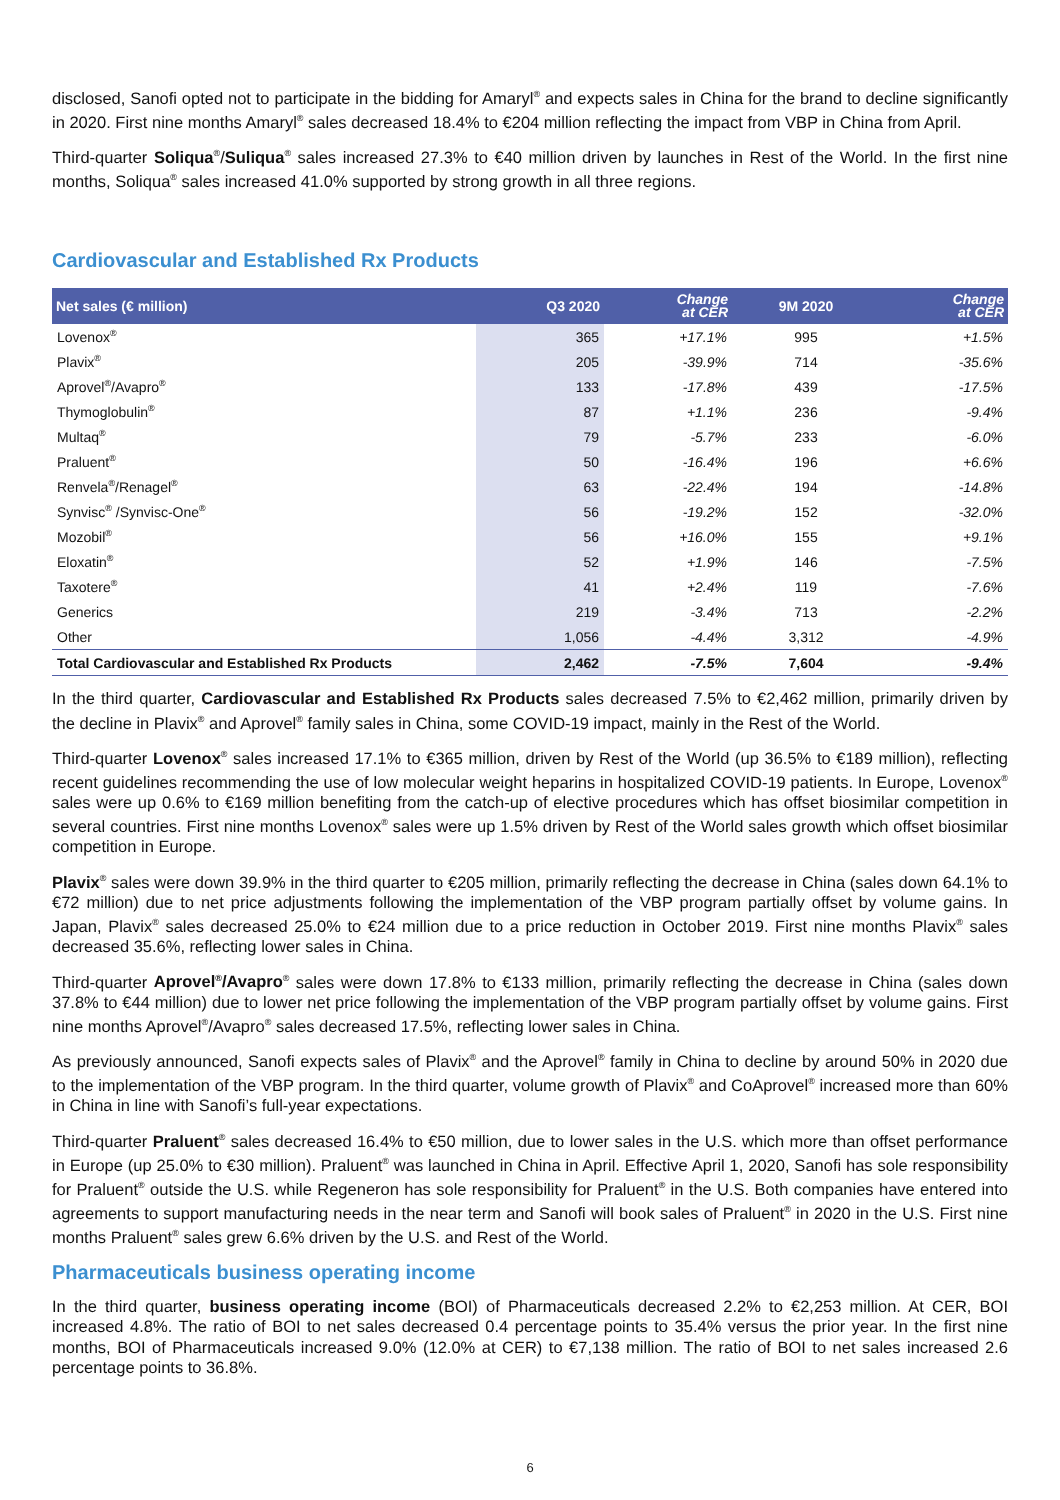disclosed, Sanofi opted not to participate in the bidding for Amaryl<sup>®</sup> and expects sales in China for the brand to decline significantly in 2020. First nine months Amaryl<sup>®</sup> sales decreased 18.4% to €204 million reflecting the impact from VBP in China from April.
Third-quarter Soliqua<sup>®</sup>/Suliqua<sup>®</sup> sales increased 27.3% to €40 million driven by launches in Rest of the World. In the first nine months, Soliqua<sup>®</sup> sales increased 41.0% supported by strong growth in all three regions.
Cardiovascular and Established Rx Products
| Net sales (€ million) | Q3 2020 | Change at CER | 9M 2020 | Change at CER |
| --- | --- | --- | --- | --- |
| Lovenox<sup>®</sup> | 365 | +17.1% | 995 | +1.5% |
| Plavix<sup>®</sup> | 205 | -39.9% | 714 | -35.6% |
| Aprovel<sup>®</sup>/Avapro<sup>®</sup> | 133 | -17.8% | 439 | -17.5% |
| Thymoglobulin<sup>®</sup> | 87 | +1.1% | 236 | -9.4% |
| Multaq<sup>®</sup> | 79 | -5.7% | 233 | -6.0% |
| Praluent<sup>®</sup> | 50 | -16.4% | 196 | +6.6% |
| Renvela<sup>®</sup>/Renagel<sup>®</sup> | 63 | -22.4% | 194 | -14.8% |
| Synvisc<sup>®</sup> /Synvisc-One<sup>®</sup> | 56 | -19.2% | 152 | -32.0% |
| Mozobil<sup>®</sup> | 56 | +16.0% | 155 | +9.1% |
| Eloxatin<sup>®</sup> | 52 | +1.9% | 146 | -7.5% |
| Taxotere<sup>®</sup> | 41 | +2.4% | 119 | -7.6% |
| Generics | 219 | -3.4% | 713 | -2.2% |
| Other | 1,056 | -4.4% | 3,312 | -4.9% |
| Total Cardiovascular and Established Rx Products | 2,462 | -7.5% | 7,604 | -9.4% |
In the third quarter, Cardiovascular and Established Rx Products sales decreased 7.5% to €2,462 million, primarily driven by the decline in Plavix<sup>®</sup> and Aprovel<sup>®</sup> family sales in China, some COVID-19 impact, mainly in the Rest of the World.
Third-quarter Lovenox<sup>®</sup> sales increased 17.1% to €365 million, driven by Rest of the World (up 36.5% to €189 million), reflecting recent guidelines recommending the use of low molecular weight heparins in hospitalized COVID-19 patients. In Europe, Lovenox<sup>®</sup> sales were up 0.6% to €169 million benefiting from the catch-up of elective procedures which has offset biosimilar competition in several countries. First nine months Lovenox<sup>®</sup> sales were up 1.5% driven by Rest of the World sales growth which offset biosimilar competition in Europe.
Plavix<sup>®</sup> sales were down 39.9% in the third quarter to €205 million, primarily reflecting the decrease in China (sales down 64.1% to €72 million) due to net price adjustments following the implementation of the VBP program partially offset by volume gains. In Japan, Plavix<sup>®</sup> sales decreased 25.0% to €24 million due to a price reduction in October 2019. First nine months Plavix<sup>®</sup> sales decreased 35.6%, reflecting lower sales in China.
Third-quarter Aprovel<sup>®</sup>/Avapro<sup>®</sup> sales were down 17.8% to €133 million, primarily reflecting the decrease in China (sales down 37.8% to €44 million) due to lower net price following the implementation of the VBP program partially offset by volume gains. First nine months Aprovel<sup>®</sup>/Avapro<sup>®</sup> sales decreased 17.5%, reflecting lower sales in China.
As previously announced, Sanofi expects sales of Plavix<sup>®</sup> and the Aprovel<sup>®</sup> family in China to decline by around 50% in 2020 due to the implementation of the VBP program. In the third quarter, volume growth of Plavix<sup>®</sup> and CoAprovel<sup>®</sup> increased more than 60% in China in line with Sanofi’s full-year expectations.
Third-quarter Praluent<sup>®</sup> sales decreased 16.4% to €50 million, due to lower sales in the U.S. which more than offset performance in Europe (up 25.0% to €30 million). Praluent<sup>®</sup> was launched in China in April. Effective April 1, 2020, Sanofi has sole responsibility for Praluent<sup>®</sup> outside the U.S. while Regeneron has sole responsibility for Praluent<sup>®</sup> in the U.S. Both companies have entered into agreements to support manufacturing needs in the near term and Sanofi will book sales of Praluent<sup>®</sup> in 2020 in the U.S. First nine months Praluent<sup>®</sup> sales grew 6.6% driven by the U.S. and Rest of the World.
Pharmaceuticals business operating income
In the third quarter, business operating income (BOI) of Pharmaceuticals decreased 2.2% to €2,253 million. At CER, BOI increased 4.8%. The ratio of BOI to net sales decreased 0.4 percentage points to 35.4% versus the prior year. In the first nine months, BOI of Pharmaceuticals increased 9.0% (12.0% at CER) to €7,138 million. The ratio of BOI to net sales increased 2.6 percentage points to 36.8%.
6